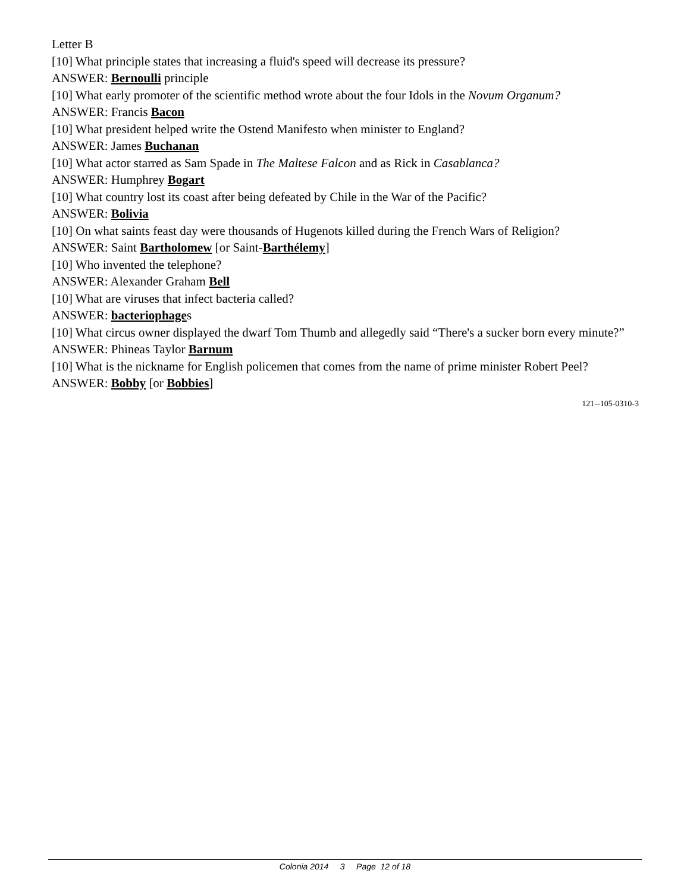Letter B
[10] What principle states that increasing a fluid's speed will decrease its pressure?
ANSWER: Bernoulli principle
[10] What early promoter of the scientific method wrote about the four Idols in the Novum Organum?
ANSWER: Francis Bacon
[10] What president helped write the Ostend Manifesto when minister to England?
ANSWER: James Buchanan
[10] What actor starred as Sam Spade in The Maltese Falcon and as Rick in Casablanca?
ANSWER: Humphrey Bogart
[10] What country lost its coast after being defeated by Chile in the War of the Pacific?
ANSWER: Bolivia
[10] On what saints feast day were thousands of Hugenots killed during the French Wars of Religion?
ANSWER: Saint Bartholomew [or Saint-Barthélemy]
[10] Who invented the telephone?
ANSWER: Alexander Graham Bell
[10] What are viruses that infect bacteria called?
ANSWER: bacteriophages
[10] What circus owner displayed the dwarf Tom Thumb and allegedly said “There's a sucker born every minute?”
ANSWER: Phineas Taylor Barnum
[10] What is the nickname for English policemen that comes from the name of prime minister Robert Peel?
ANSWER: Bobby [or Bobbies]
121--105-0310-3
Colonia 2014 3 Page 12 of 18